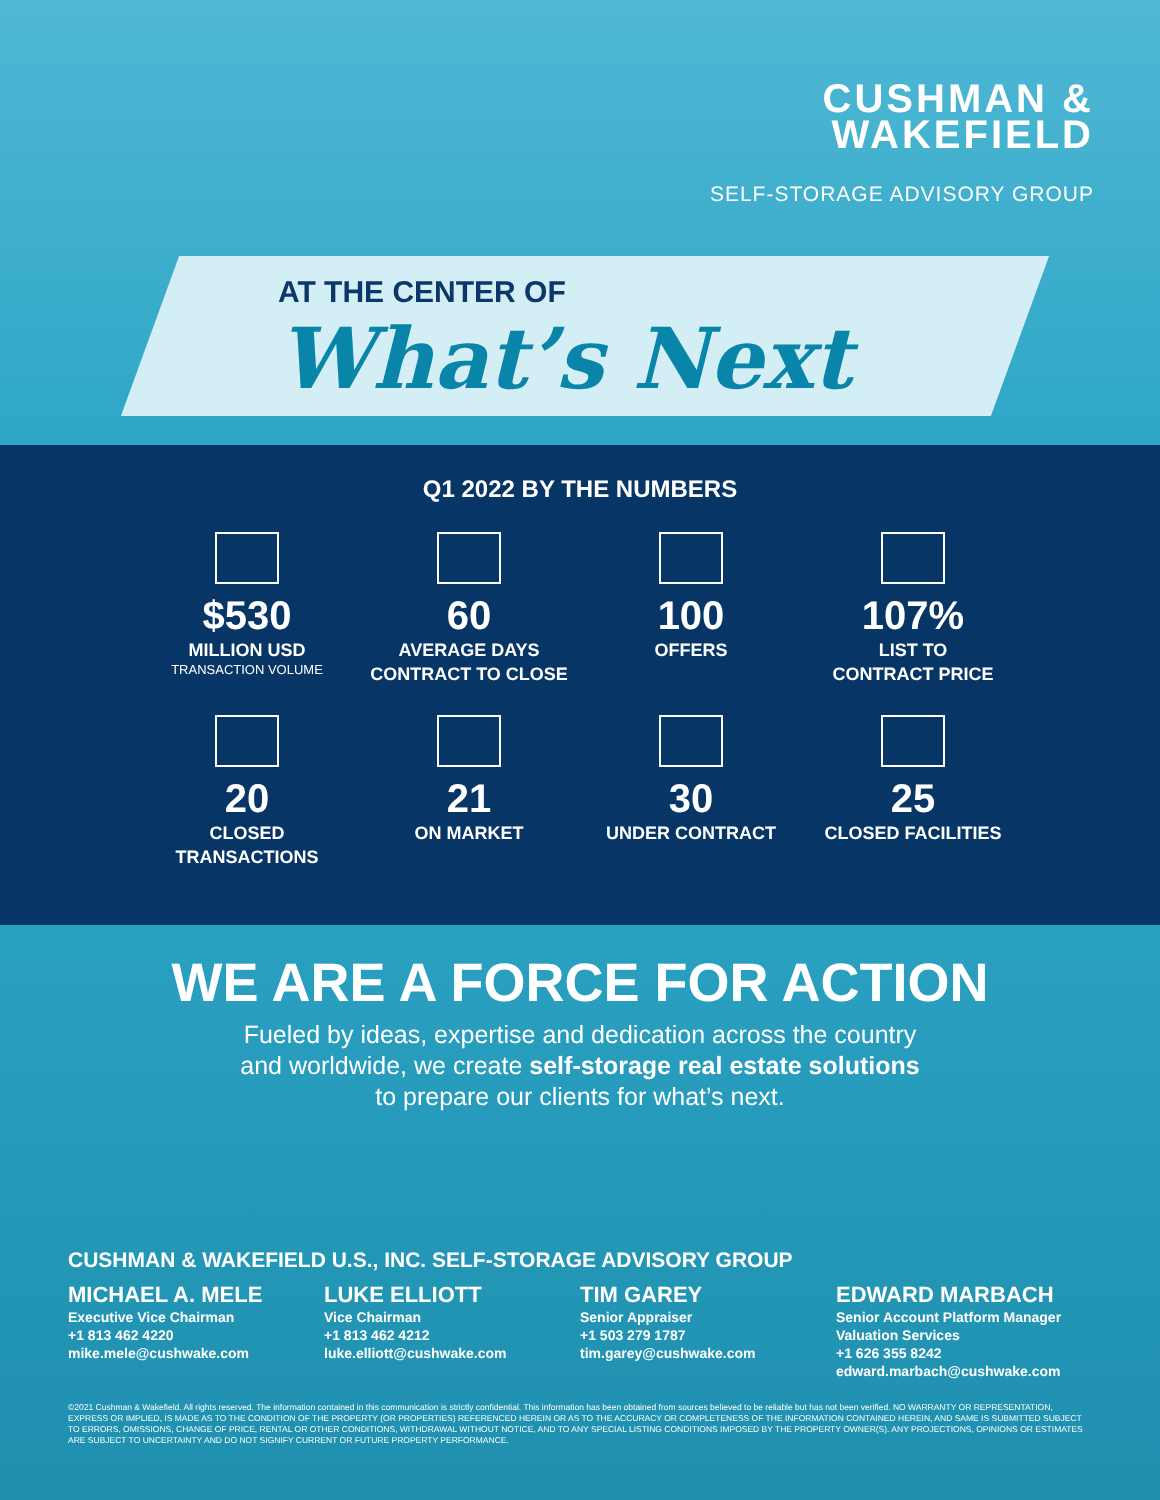CUSHMAN &
WAKEFIELD
SELF-STORAGE ADVISORY GROUP
AT THE CENTER OF
What’s Next
Q1 2022 BY THE NUMBERS
$530
MILLION USD
TRANSACTION VOLUME
60
AVERAGE DAYS
CONTRACT TO CLOSE
100
OFFERS
107%
LIST TO
CONTRACT PRICE
20
CLOSED
TRANSACTIONS
21
ON MARKET
30
UNDER CONTRACT
25
CLOSED FACILITIES
WE ARE A FORCE FOR ACTION
Fueled by ideas, expertise and dedication across the country
and worldwide, we create self-storage real estate solutions
to prepare our clients for what’s next.
CUSHMAN & WAKEFIELD U.S., INC. SELF-STORAGE ADVISORY GROUP
MICHAEL A. MELE
Executive Vice Chairman
+1 813 462 4220
mike.mele@cushwake.com
LUKE ELLIOTT
Vice Chairman
+1 813 462 4212
luke.elliott@cushwake.com
TIM GAREY
Senior Appraiser
+1 503 279 1787
tim.garey@cushwake.com
EDWARD MARBACH
Senior Account Platform Manager
Valuation Services
+1 626 355 8242
edward.marbach@cushwake.com
©2021 Cushman & Wakefield. All rights reserved. The information contained in this communication is strictly confidential. This information has been obtained from sources believed to be reliable but has not been verified. NO WARRANTY OR REPRESENTATION, EXPRESS OR IMPLIED, IS MADE AS TO THE CONDITION OF THE PROPERTY (OR PROPERTIES) REFERENCED HEREIN OR AS TO THE ACCURACY OR COMPLETENESS OF THE INFORMATION CONTAINED HEREIN, AND SAME IS SUBMITTED SUBJECT TO ERRORS, OMISSIONS, CHANGE OF PRICE, RENTAL OR OTHER CONDITIONS, WITHDRAWAL WITHOUT NOTICE, AND TO ANY SPECIAL LISTING CONDITIONS IMPOSED BY THE PROPERTY OWNER(S). ANY PROJECTIONS, OPINIONS OR ESTIMATES ARE SUBJECT TO UNCERTAINTY AND DO NOT SIGNIFY CURRENT OR FUTURE PROPERTY PERFORMANCE.